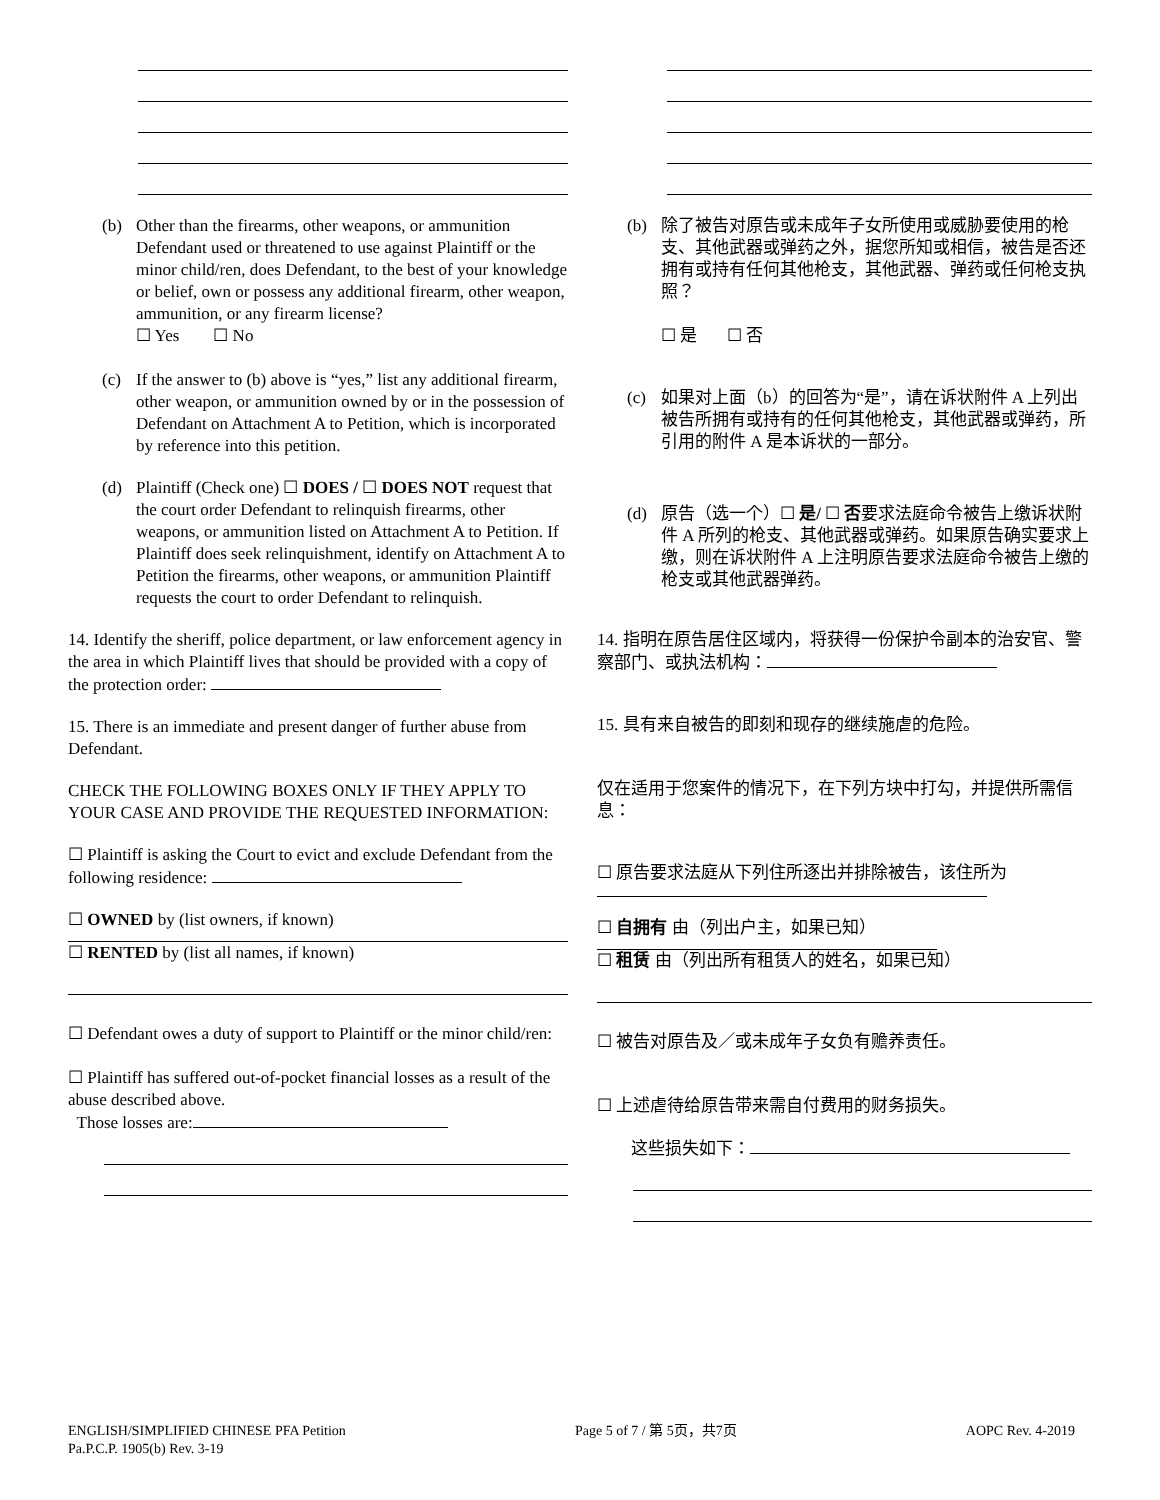(b)
Other than the firearms, other weapons, or ammunition Defendant used or threatened to use against Plaintiff or the minor child/ren, does Defendant, to the best of your knowledge or belief, own or possess any additional firearm, other weapon, ammunition, or any firearm license?
☐ Yes ☐ No
(c)
If the answer to (b) above is “yes,” list any additional firearm, other weapon, or ammunition owned by or in the possession of Defendant on Attachment A to Petition, which is incorporated by reference into this petition.
(d)
Plaintiff (Check one) ☐ DOES / ☐ DOES NOT request that the court order Defendant to relinquish firearms, other weapons, or ammunition listed on Attachment A to Petition. If Plaintiff does seek relinquishment, identify on Attachment A to Petition the firearms, other weapons, or ammunition Plaintiff requests the court to order Defendant to relinquish.
(b)
除了被告对原告或未成年子女所使用或威胁要使用的枪支、其他武器或弹药之外，据您所知或相信，被告是否还拥有或持有任何其他枪支，其他武器、弹药或任何枪支执照？
☐ 是 ☐ 否
(c)
如果对上面（b）的回答为“是”，请在诉状附件 A 上列出被告所拥有或持有的任何其他枪支，其他武器或弹药，所引用的附件 A 是本诉状的一部分。
(d)
原告（选一个）☐ 是/ ☐ 否要求法庭命令被告上缴诉状附件 A 所列的枪支、其他武器或弹药。如果原告确实要求上缴，则在诉状附件 A 上注明原告要求法庭命令被告上缴的枪支或其他武器弹药。
14. Identify the sheriff, police department, or law enforcement agency in the area in which Plaintiff lives that should be provided with a copy of the protection order:
15. There is an immediate and present danger of further abuse from Defendant.
CHECK THE FOLLOWING BOXES ONLY IF THEY APPLY TO YOUR CASE AND PROVIDE THE REQUESTED INFORMATION:
☐ Plaintiff is asking the Court to evict and exclude Defendant from the following residence:
☐ OWNED by (list owners, if known)
☐ RENTED by (list all names, if known)
☐ Defendant owes a duty of support to Plaintiff or the minor child/ren:
☐ Plaintiff has suffered out-of-pocket financial losses as a result of the abuse described above.
Those losses are:
14. 指明在原告居住区域内，将获得一份保护令副本的治安官、警察部门、或执法机构：
15. 具有来自被告的即刻和现存的继续施虐的危险。
仅在适用于您案件的情况下，在下列方块中打勾，并提供所需信息：
☐ 原告要求法庭从下列住所逐出并排除被告，该住所为
☐ 自拥有 由（列出户主，如果已知）
☐ 租赁 由（列出所有租赁人的姓名，如果已知）
☐ 被告对原告及／或未成年子女负有赡养责任。
☐ 上述虐待给原告带来需自付费用的财务损失。
这些损失如下：
ENGLISH/SIMPLIFIED CHINESE PFA Petition
Pa.P.C.P. 1905(b) Rev. 3-19
Page 5 of 7 / 第 5页，共7页 AOPC Rev. 4-2019